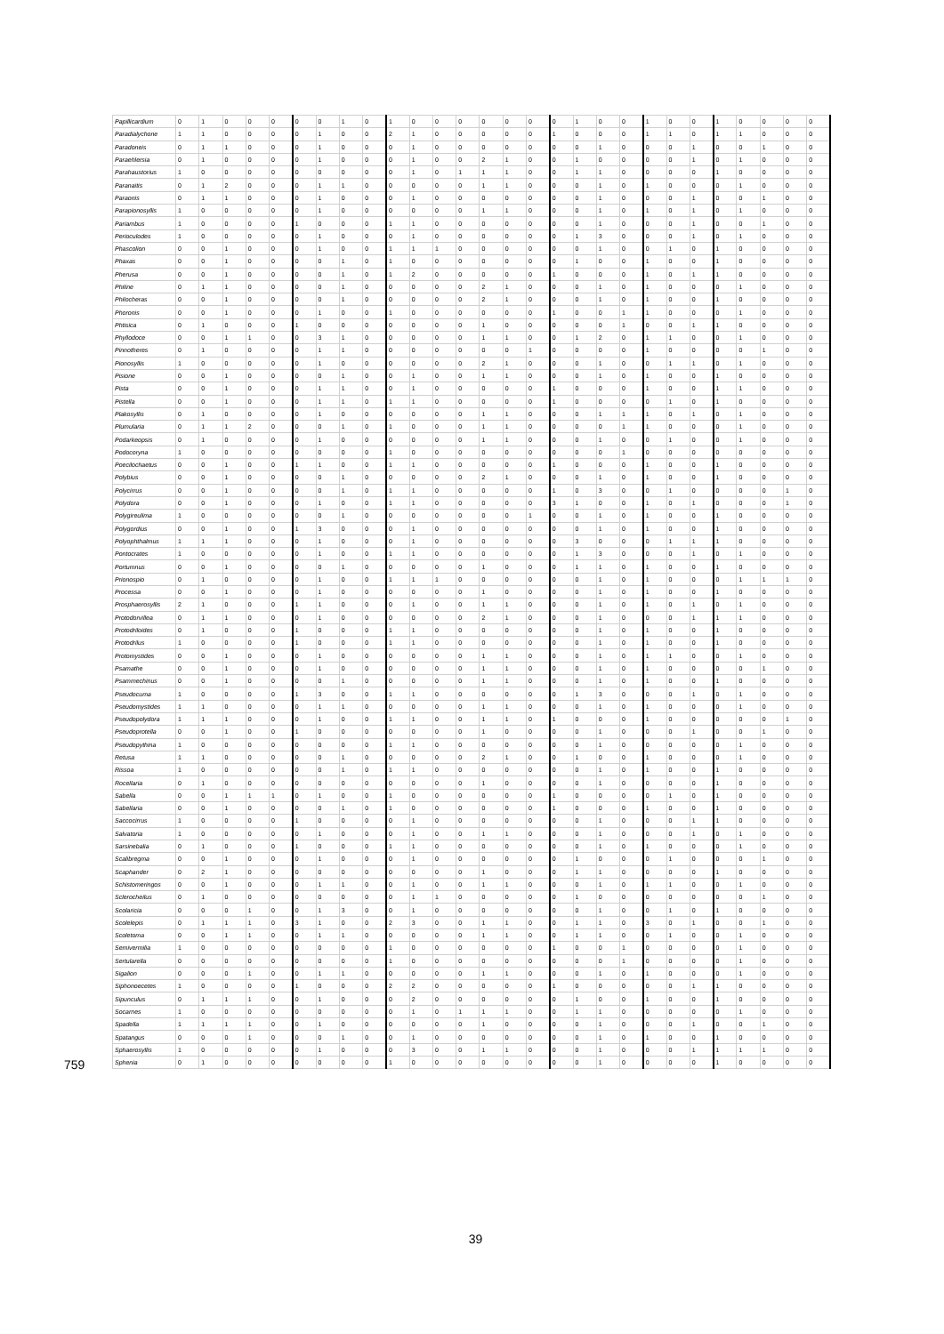759
| Papillicardium | 0 | 1 | 0 | 0 | 0 | 0 | 0 | 1 | 0 | 1 | 0 | 0 | 0 | 0 | 0 | 0 | 0 | 1 | 0 | 0 | 1 | 0 | 0 | 1 | 0 | 0 | 0 | 0 |
| Paradialychone | 1 | 1 | 0 | 0 | 0 | 0 | 1 | 0 | 0 | 2 | 1 | 0 | 0 | 0 | 0 | 0 | 1 | 0 | 0 | 0 | 1 | 1 | 0 | 1 | 1 | 0 | 0 | 0 |
| Paradoneis | 0 | 1 | 1 | 0 | 0 | 0 | 1 | 0 | 0 | 0 | 1 | 0 | 0 | 0 | 0 | 0 | 0 | 0 | 1 | 0 | 0 | 0 | 1 | 0 | 0 | 1 | 0 | 0 |
| Paraehlersia | 0 | 1 | 0 | 0 | 0 | 0 | 1 | 0 | 0 | 0 | 1 | 0 | 0 | 2 | 1 | 0 | 0 | 1 | 0 | 0 | 0 | 0 | 1 | 0 | 1 | 0 | 0 | 0 |
| Parahaustorius | 1 | 0 | 0 | 0 | 0 | 0 | 0 | 0 | 0 | 0 | 1 | 0 | 1 | 1 | 1 | 0 | 0 | 1 | 1 | 0 | 0 | 0 | 0 | 1 | 0 | 0 | 0 | 0 |
| Paranaitis | 0 | 1 | 2 | 0 | 0 | 0 | 1 | 1 | 0 | 0 | 0 | 0 | 0 | 1 | 1 | 0 | 0 | 0 | 1 | 0 | 1 | 0 | 0 | 0 | 1 | 0 | 0 | 0 |
| Paraonis | 0 | 1 | 1 | 0 | 0 | 0 | 1 | 0 | 0 | 0 | 1 | 0 | 0 | 0 | 0 | 0 | 0 | 0 | 1 | 0 | 0 | 0 | 1 | 0 | 0 | 1 | 0 | 0 |
| Parapionosyllis | 1 | 0 | 0 | 0 | 0 | 0 | 1 | 0 | 0 | 0 | 0 | 0 | 0 | 1 | 1 | 0 | 0 | 0 | 1 | 0 | 1 | 0 | 1 | 0 | 1 | 0 | 0 | 0 |
| Pariambus | 1 | 0 | 0 | 0 | 0 | 1 | 0 | 0 | 0 | 1 | 1 | 0 | 0 | 0 | 0 | 0 | 0 | 0 | 1 | 0 | 0 | 0 | 1 | 0 | 0 | 1 | 0 | 0 |
| Perioculodes | 1 | 0 | 0 | 0 | 0 | 0 | 1 | 0 | 0 | 0 | 1 | 0 | 0 | 0 | 0 | 0 | 0 | 1 | 3 | 0 | 0 | 0 | 1 | 0 | 1 | 0 | 0 | 0 |
| Phascolion | 0 | 0 | 1 | 0 | 0 | 0 | 1 | 0 | 0 | 1 | 1 | 1 | 0 | 0 | 0 | 0 | 0 | 0 | 1 | 0 | 0 | 1 | 0 | 1 | 0 | 0 | 0 | 0 |
| Phaxas | 0 | 0 | 1 | 0 | 0 | 0 | 0 | 1 | 0 | 1 | 0 | 0 | 0 | 0 | 0 | 0 | 0 | 1 | 0 | 0 | 1 | 0 | 0 | 1 | 0 | 0 | 0 | 0 |
| Pherusa | 0 | 0 | 1 | 0 | 0 | 0 | 0 | 1 | 0 | 1 | 2 | 0 | 0 | 0 | 0 | 0 | 1 | 0 | 0 | 0 | 1 | 0 | 1 | 1 | 0 | 0 | 0 | 0 |
| Philine | 0 | 1 | 1 | 0 | 0 | 0 | 0 | 1 | 0 | 0 | 0 | 0 | 0 | 2 | 1 | 0 | 0 | 0 | 1 | 0 | 1 | 0 | 0 | 0 | 1 | 0 | 0 | 0 |
| Philocheras | 0 | 0 | 1 | 0 | 0 | 0 | 0 | 1 | 0 | 0 | 0 | 0 | 0 | 2 | 1 | 0 | 0 | 0 | 1 | 0 | 1 | 0 | 0 | 1 | 0 | 0 | 0 | 0 |
| Phoronis | 0 | 0 | 1 | 0 | 0 | 0 | 1 | 0 | 0 | 1 | 0 | 0 | 0 | 0 | 0 | 0 | 1 | 0 | 0 | 1 | 1 | 0 | 0 | 0 | 1 | 0 | 0 | 0 |
| Phtisica | 0 | 1 | 0 | 0 | 0 | 1 | 0 | 0 | 0 | 0 | 0 | 0 | 0 | 1 | 0 | 0 | 0 | 0 | 0 | 1 | 0 | 0 | 1 | 1 | 0 | 0 | 0 | 0 |
| Phyllodoce | 0 | 0 | 1 | 1 | 0 | 0 | 3 | 1 | 0 | 0 | 0 | 0 | 0 | 1 | 1 | 0 | 0 | 1 | 2 | 0 | 1 | 1 | 0 | 0 | 1 | 0 | 0 | 0 |
| Pinnotheres | 0 | 1 | 0 | 0 | 0 | 0 | 1 | 1 | 0 | 0 | 0 | 0 | 0 | 0 | 0 | 1 | 0 | 0 | 0 | 0 | 1 | 0 | 0 | 0 | 0 | 1 | 0 | 0 |
| Pionosyllis | 1 | 0 | 0 | 0 | 0 | 0 | 1 | 0 | 0 | 0 | 0 | 0 | 0 | 2 | 1 | 0 | 0 | 0 | 1 | 0 | 0 | 1 | 1 | 0 | 1 | 0 | 0 | 0 |
| Pisione | 0 | 0 | 1 | 0 | 0 | 0 | 0 | 1 | 0 | 0 | 1 | 0 | 0 | 1 | 1 | 0 | 0 | 0 | 1 | 0 | 1 | 0 | 0 | 1 | 0 | 0 | 0 | 0 |
| Pista | 0 | 0 | 1 | 0 | 0 | 0 | 1 | 1 | 0 | 0 | 1 | 0 | 0 | 0 | 0 | 0 | 1 | 0 | 0 | 0 | 1 | 0 | 0 | 1 | 1 | 0 | 0 | 0 |
| Pistella | 0 | 0 | 1 | 0 | 0 | 0 | 1 | 1 | 0 | 1 | 1 | 0 | 0 | 0 | 0 | 0 | 1 | 0 | 0 | 0 | 0 | 1 | 0 | 1 | 0 | 0 | 0 | 0 |
| Plakosyllis | 0 | 1 | 0 | 0 | 0 | 0 | 1 | 0 | 0 | 0 | 0 | 0 | 0 | 1 | 1 | 0 | 0 | 0 | 1 | 1 | 1 | 0 | 1 | 0 | 1 | 0 | 0 | 0 |
| Plumularia | 0 | 1 | 1 | 2 | 0 | 0 | 0 | 1 | 0 | 1 | 0 | 0 | 0 | 1 | 1 | 0 | 0 | 0 | 0 | 1 | 1 | 0 | 0 | 0 | 1 | 0 | 0 | 0 |
| Podarkeopsis | 0 | 1 | 0 | 0 | 0 | 0 | 1 | 0 | 0 | 0 | 0 | 0 | 0 | 1 | 1 | 0 | 0 | 0 | 1 | 0 | 0 | 1 | 0 | 0 | 1 | 0 | 0 | 0 |
| Podocoryna | 1 | 0 | 0 | 0 | 0 | 0 | 0 | 0 | 0 | 1 | 0 | 0 | 0 | 0 | 0 | 0 | 0 | 0 | 0 | 1 | 0 | 0 | 0 | 0 | 0 | 0 | 0 | 0 |
| Poecilochaetus | 0 | 0 | 1 | 0 | 0 | 1 | 1 | 0 | 0 | 1 | 1 | 0 | 0 | 0 | 0 | 0 | 1 | 0 | 0 | 0 | 1 | 0 | 0 | 1 | 0 | 0 | 0 | 0 |
| Polybius | 0 | 0 | 1 | 0 | 0 | 0 | 0 | 1 | 0 | 0 | 0 | 0 | 0 | 2 | 1 | 0 | 0 | 0 | 1 | 0 | 1 | 0 | 0 | 1 | 0 | 0 | 0 | 0 |
| Polycirrus | 0 | 0 | 1 | 0 | 0 | 0 | 0 | 1 | 0 | 1 | 1 | 0 | 0 | 0 | 0 | 0 | 1 | 0 | 3 | 0 | 0 | 1 | 0 | 0 | 0 | 0 | 1 | 0 |
| Polydora | 0 | 0 | 1 | 0 | 0 | 0 | 1 | 0 | 0 | 1 | 1 | 0 | 0 | 0 | 0 | 0 | 3 | 1 | 0 | 0 | 1 | 0 | 1 | 0 | 0 | 0 | 1 | 0 |
| Polygireulima | 1 | 0 | 0 | 0 | 0 | 0 | 0 | 1 | 0 | 0 | 0 | 0 | 0 | 0 | 0 | 1 | 0 | 0 | 1 | 0 | 1 | 0 | 0 | 1 | 0 | 0 | 0 | 0 |
| Polygordius | 0 | 0 | 1 | 0 | 0 | 1 | 3 | 0 | 0 | 0 | 1 | 0 | 0 | 0 | 0 | 0 | 0 | 0 | 1 | 0 | 1 | 0 | 0 | 1 | 0 | 0 | 0 | 0 |
| Polyophthalmus | 1 | 1 | 1 | 0 | 0 | 0 | 1 | 0 | 0 | 0 | 1 | 0 | 0 | 0 | 0 | 0 | 0 | 3 | 0 | 0 | 0 | 1 | 1 | 1 | 0 | 0 | 0 | 0 |
| Pontocrates | 1 | 0 | 0 | 0 | 0 | 0 | 1 | 0 | 0 | 1 | 1 | 0 | 0 | 0 | 0 | 0 | 0 | 1 | 3 | 0 | 0 | 0 | 1 | 0 | 1 | 0 | 0 | 0 |
| Portumnus | 0 | 0 | 1 | 0 | 0 | 0 | 0 | 1 | 0 | 0 | 0 | 0 | 0 | 1 | 0 | 0 | 0 | 1 | 1 | 0 | 1 | 0 | 0 | 1 | 0 | 0 | 0 | 0 |
| Prionospio | 0 | 1 | 0 | 0 | 0 | 0 | 1 | 0 | 0 | 1 | 1 | 1 | 0 | 0 | 0 | 0 | 0 | 0 | 1 | 0 | 1 | 0 | 0 | 0 | 1 | 1 | 1 | 0 |
| Processa | 0 | 0 | 1 | 0 | 0 | 0 | 1 | 0 | 0 | 0 | 0 | 0 | 0 | 1 | 0 | 0 | 0 | 0 | 1 | 0 | 1 | 0 | 0 | 1 | 0 | 0 | 0 | 0 |
| Prosphaerosyllis | 2 | 1 | 0 | 0 | 0 | 1 | 1 | 0 | 0 | 0 | 1 | 0 | 0 | 1 | 1 | 0 | 0 | 0 | 1 | 0 | 1 | 0 | 1 | 0 | 1 | 0 | 0 | 0 |
| Protodorvillea | 0 | 1 | 1 | 0 | 0 | 0 | 1 | 0 | 0 | 0 | 0 | 0 | 0 | 2 | 1 | 0 | 0 | 0 | 1 | 0 | 0 | 0 | 1 | 1 | 1 | 0 | 0 | 0 |
| Protodriloides | 0 | 1 | 0 | 0 | 0 | 1 | 0 | 0 | 0 | 1 | 1 | 0 | 0 | 0 | 0 | 0 | 0 | 0 | 1 | 0 | 1 | 0 | 0 | 1 | 0 | 0 | 0 | 0 |
| Protodrilus | 1 | 0 | 0 | 0 | 0 | 1 | 0 | 0 | 0 | 1 | 1 | 0 | 0 | 0 | 0 | 0 | 0 | 0 | 1 | 0 | 1 | 0 | 0 | 1 | 0 | 0 | 0 | 0 |
| Protomystides | 0 | 0 | 1 | 0 | 0 | 0 | 1 | 0 | 0 | 0 | 0 | 0 | 0 | 1 | 1 | 0 | 0 | 0 | 1 | 0 | 1 | 1 | 0 | 0 | 1 | 0 | 0 | 0 |
| Psamathe | 0 | 0 | 1 | 0 | 0 | 0 | 1 | 0 | 0 | 0 | 0 | 0 | 0 | 1 | 1 | 0 | 0 | 0 | 1 | 0 | 1 | 0 | 0 | 0 | 0 | 1 | 0 | 0 |
| Psammechinus | 0 | 0 | 1 | 0 | 0 | 0 | 0 | 1 | 0 | 0 | 0 | 0 | 0 | 1 | 1 | 0 | 0 | 0 | 1 | 0 | 1 | 0 | 0 | 1 | 0 | 0 | 0 | 0 |
| Pseudocuma | 1 | 0 | 0 | 0 | 0 | 1 | 3 | 0 | 0 | 1 | 1 | 0 | 0 | 0 | 0 | 0 | 0 | 1 | 3 | 0 | 0 | 0 | 1 | 0 | 1 | 0 | 0 | 0 |
| Pseudomystides | 1 | 1 | 0 | 0 | 0 | 0 | 1 | 1 | 0 | 0 | 0 | 0 | 0 | 1 | 1 | 0 | 0 | 0 | 1 | 0 | 1 | 0 | 0 | 0 | 1 | 0 | 0 | 0 |
| Pseudopolydora | 1 | 1 | 1 | 0 | 0 | 0 | 1 | 0 | 0 | 1 | 1 | 0 | 0 | 1 | 1 | 0 | 1 | 0 | 0 | 0 | 1 | 0 | 0 | 0 | 0 | 0 | 1 | 0 |
| Pseudoprotella | 0 | 0 | 1 | 0 | 0 | 1 | 0 | 0 | 0 | 0 | 0 | 0 | 0 | 1 | 0 | 0 | 0 | 0 | 1 | 0 | 0 | 0 | 1 | 0 | 0 | 1 | 0 | 0 |
| Pseudopythina | 1 | 0 | 0 | 0 | 0 | 0 | 0 | 0 | 0 | 1 | 1 | 0 | 0 | 0 | 0 | 0 | 0 | 0 | 1 | 0 | 0 | 0 | 0 | 0 | 1 | 0 | 0 | 0 |
| Retusa | 1 | 1 | 0 | 0 | 0 | 0 | 0 | 1 | 0 | 0 | 0 | 0 | 0 | 2 | 1 | 0 | 0 | 1 | 0 | 0 | 1 | 0 | 0 | 0 | 1 | 0 | 0 | 0 |
| Rissoa | 1 | 0 | 0 | 0 | 0 | 0 | 0 | 1 | 0 | 1 | 1 | 0 | 0 | 0 | 0 | 0 | 0 | 0 | 1 | 0 | 1 | 0 | 0 | 1 | 0 | 0 | 0 | 0 |
| Rocellaria | 0 | 1 | 0 | 0 | 0 | 0 | 0 | 0 | 0 | 0 | 0 | 0 | 0 | 1 | 0 | 0 | 0 | 0 | 1 | 0 | 0 | 0 | 0 | 1 | 0 | 0 | 0 | 0 |
| Sabella | 0 | 0 | 1 | 1 | 1 | 0 | 1 | 0 | 0 | 1 | 0 | 0 | 0 | 0 | 0 | 0 | 1 | 0 | 0 | 0 | 0 | 1 | 0 | 1 | 0 | 0 | 0 | 0 |
| Sabellaria | 0 | 0 | 1 | 0 | 0 | 0 | 0 | 1 | 0 | 1 | 0 | 0 | 0 | 0 | 0 | 0 | 1 | 0 | 0 | 0 | 1 | 0 | 0 | 1 | 0 | 0 | 0 | 0 |
| Saccocirrus | 1 | 0 | 0 | 0 | 0 | 1 | 0 | 0 | 0 | 0 | 1 | 0 | 0 | 0 | 0 | 0 | 0 | 0 | 1 | 0 | 0 | 0 | 1 | 1 | 0 | 0 | 0 | 0 |
| Salvatoria | 1 | 0 | 0 | 0 | 0 | 0 | 1 | 0 | 0 | 0 | 1 | 0 | 0 | 1 | 1 | 0 | 0 | 0 | 1 | 0 | 0 | 0 | 1 | 0 | 1 | 0 | 0 | 0 |
| Sarsinebalia | 0 | 1 | 0 | 0 | 0 | 1 | 0 | 0 | 0 | 1 | 1 | 0 | 0 | 0 | 0 | 0 | 0 | 0 | 1 | 0 | 1 | 0 | 0 | 0 | 1 | 0 | 0 | 0 |
| Scalibregma | 0 | 0 | 1 | 0 | 0 | 0 | 1 | 0 | 0 | 0 | 1 | 0 | 0 | 0 | 0 | 0 | 0 | 1 | 0 | 0 | 0 | 1 | 0 | 0 | 0 | 1 | 0 | 0 |
| Scaphander | 0 | 2 | 1 | 0 | 0 | 0 | 0 | 0 | 0 | 0 | 0 | 0 | 0 | 1 | 0 | 0 | 0 | 1 | 1 | 0 | 0 | 0 | 0 | 1 | 0 | 0 | 0 | 0 |
| Schistomeringos | 0 | 0 | 1 | 0 | 0 | 0 | 1 | 1 | 0 | 0 | 1 | 0 | 0 | 1 | 1 | 0 | 0 | 0 | 1 | 0 | 1 | 1 | 0 | 0 | 1 | 0 | 0 | 0 |
| Sclerocheilus | 0 | 1 | 0 | 0 | 0 | 0 | 0 | 0 | 0 | 0 | 1 | 1 | 0 | 0 | 0 | 0 | 0 | 1 | 0 | 0 | 0 | 0 | 0 | 0 | 0 | 1 | 0 | 0 |
| Scolaricia | 0 | 0 | 0 | 1 | 0 | 0 | 1 | 3 | 0 | 0 | 1 | 0 | 0 | 0 | 0 | 0 | 0 | 0 | 1 | 0 | 0 | 1 | 0 | 1 | 0 | 0 | 0 | 0 |
| Scolelepis | 0 | 1 | 1 | 1 | 0 | 3 | 1 | 0 | 0 | 2 | 3 | 0 | 0 | 1 | 1 | 0 | 0 | 1 | 1 | 0 | 3 | 0 | 1 | 0 | 0 | 1 | 0 | 0 |
| Scoletoma | 0 | 0 | 1 | 1 | 0 | 0 | 1 | 1 | 0 | 0 | 0 | 0 | 0 | 1 | 1 | 0 | 0 | 1 | 1 | 0 | 0 | 1 | 0 | 0 | 1 | 0 | 0 | 0 |
| Semivermilia | 1 | 0 | 0 | 0 | 0 | 0 | 0 | 0 | 0 | 1 | 0 | 0 | 0 | 0 | 0 | 0 | 1 | 0 | 0 | 1 | 0 | 0 | 0 | 0 | 1 | 0 | 0 | 0 |
| Sertularella | 0 | 0 | 0 | 0 | 0 | 0 | 0 | 0 | 0 | 1 | 0 | 0 | 0 | 0 | 0 | 0 | 0 | 0 | 0 | 1 | 0 | 0 | 0 | 0 | 1 | 0 | 0 | 0 |
| Sigalion | 0 | 0 | 0 | 1 | 0 | 0 | 1 | 1 | 0 | 0 | 0 | 0 | 0 | 1 | 1 | 0 | 0 | 0 | 1 | 0 | 1 | 0 | 0 | 0 | 1 | 0 | 0 | 0 |
| Siphonoecetes | 1 | 0 | 0 | 0 | 0 | 1 | 0 | 0 | 0 | 2 | 2 | 0 | 0 | 0 | 0 | 0 | 1 | 0 | 0 | 0 | 0 | 0 | 1 | 1 | 0 | 0 | 0 | 0 |
| Sipunculus | 0 | 1 | 1 | 1 | 0 | 0 | 1 | 0 | 0 | 0 | 2 | 0 | 0 | 0 | 0 | 0 | 0 | 1 | 0 | 0 | 1 | 0 | 0 | 1 | 0 | 0 | 0 | 0 |
| Socarnes | 1 | 0 | 0 | 0 | 0 | 0 | 0 | 0 | 0 | 0 | 1 | 0 | 1 | 1 | 1 | 0 | 0 | 1 | 1 | 0 | 0 | 0 | 0 | 0 | 1 | 0 | 0 | 0 |
| Spadella | 1 | 1 | 1 | 1 | 0 | 0 | 1 | 0 | 0 | 0 | 0 | 0 | 0 | 1 | 0 | 0 | 0 | 0 | 1 | 0 | 0 | 0 | 1 | 0 | 0 | 1 | 0 | 0 |
| Spatangus | 0 | 0 | 0 | 1 | 0 | 0 | 0 | 1 | 0 | 0 | 1 | 0 | 0 | 0 | 0 | 0 | 0 | 0 | 1 | 0 | 1 | 0 | 0 | 1 | 0 | 0 | 0 | 0 |
| Sphaerosyllis | 1 | 0 | 0 | 0 | 0 | 0 | 1 | 0 | 0 | 0 | 3 | 0 | 0 | 1 | 1 | 0 | 0 | 0 | 1 | 0 | 0 | 0 | 1 | 1 | 1 | 1 | 0 | 0 |
| Sphenia | 0 | 1 | 0 | 0 | 0 | 0 | 0 | 0 | 0 | 1 | 0 | 0 | 0 | 0 | 0 | 0 | 0 | 0 | 1 | 0 | 0 | 0 | 0 | 1 | 0 | 0 | 0 | 0 |
39